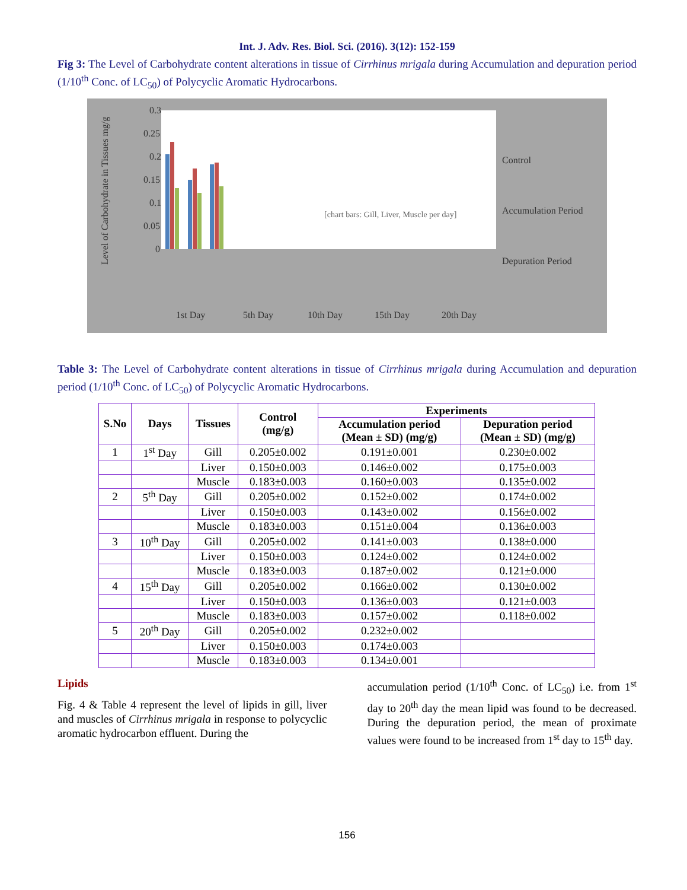Int. J. Adv. Res. Biol. Sci. (2016). 3(12): 152-159
Fig 3: The Level of Carbohydrate content alterations in tissue of Cirrhinus mrigala during Accumulation and depuration period (1/10<sup>th</sup> Conc. of LC<sub>50</sub>) of Polycyclic Aromatic Hydrocarbons.
0.3
0.25
0.2
0.15
0.1
0.05
0
1st Day
5th Day
10th Day
15th Day
20th Day
Control
Accumulation Period
Depuration Period
Level of Carbohydrate in Tissues mg/g
[chart bars: Gill, Liver, Muscle per day]
Table 3: The Level of Carbohydrate content alterations in tissue of Cirrhinus mrigala during Accumulation and depuration period (1/10<sup>th</sup> Conc. of LC<sub>50</sub>) of Polycyclic Aromatic Hydrocarbons.
| S.No | Days | Tissues | Control (mg/g) | Experiments | |
| --- | --- | --- | --- | --- | --- |
| | | | | Accumulation period (Mean ± SD) (mg/g) | Depuration period (Mean ± SD) (mg/g) |
| 1 | 1<sup>st</sup> Day | Gill | 0.205±0.002 | 0.191±0.001 | 0.230±0.002 |
| | | Liver | 0.150±0.003 | 0.146±0.002 | 0.175±0.003 |
| | | Muscle | 0.183±0.003 | 0.160±0.003 | 0.135±0.002 |
| 2 | 5<sup>th</sup> Day | Gill | 0.205±0.002 | 0.152±0.002 | 0.174±0.002 |
| | | Liver | 0.150±0.003 | 0.143±0.002 | 0.156±0.002 |
| | | Muscle | 0.183±0.003 | 0.151±0.004 | 0.136±0.003 |
| 3 | 10<sup>th</sup> Day | Gill | 0.205±0.002 | 0.141±0.003 | 0.138±0.000 |
| | | Liver | 0.150±0.003 | 0.124±0.002 | 0.124±0.002 |
| | | Muscle | 0.183±0.003 | 0.187±0.002 | 0.121±0.000 |
| 4 | 15<sup>th</sup> Day | Gill | 0.205±0.002 | 0.166±0.002 | 0.130±0.002 |
| | | Liver | 0.150±0.003 | 0.136±0.003 | 0.121±0.003 |
| | | Muscle | 0.183±0.003 | 0.157±0.002 | 0.118±0.002 |
| 5 | 20<sup>th</sup> Day | Gill | 0.205±0.002 | 0.232±0.002 | |
| | | Liver | 0.150±0.003 | 0.174±0.003 | |
| | | Muscle | 0.183±0.003 | 0.134±0.001 | |
Lipids
Fig. 4 & Table 4 represent the level of lipids in gill, liver and muscles of Cirrhinus mrigala in response to polycyclic aromatic hydrocarbon effluent. During the
accumulation period (1/10<sup>th</sup> Conc. of LC<sub>50</sub>) i.e. from 1<sup>st</sup> day to 20<sup>th</sup> day the mean lipid was found to be decreased. During the depuration period, the mean of proximate values were found to be increased from 1<sup>st</sup> day to 15<sup>th</sup> day.
156